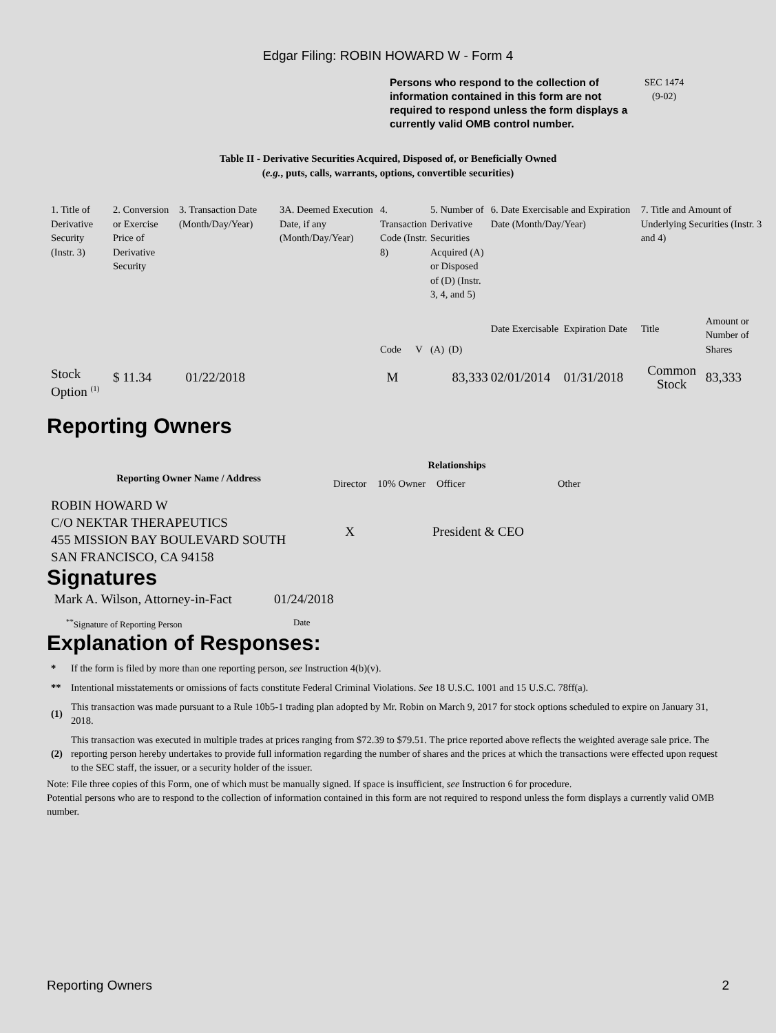Edgar Filing: ROBIN HOWARD W - Form 4
Persons who respond to the collection of information contained in this form are not required to respond unless the form displays a currently valid OMB control number.
SEC 1474
(9-02)
Table II - Derivative Securities Acquired, Disposed of, or Beneficially Owned
(e.g., puts, calls, warrants, options, convertible securities)
| 1. Title of Derivative Security (Instr. 3) | 2. Conversion or Exercise Price of Derivative Security | 3. Transaction Date (Month/Day/Year) | 3A. Deemed Execution Date, if any (Month/Day/Year) | 4. Transaction Code (Instr. 8) | | 5. Number of Derivative Securities Acquired (A) or Disposed of (D) (Instr. 3, 4, and 5) | | 6. Date Exercisable and Expiration Date (Month/Day/Year) | | 7. Title and Amount of Underlying Securities (Instr. 3 and 4) | |
| --- | --- | --- | --- | --- | --- | --- | --- | --- | --- | --- | --- |
| | | | | Code | V | (A) | (D) | Date Exercisable | Expiration Date | Title | Amount or Number of Shares |
| Stock Option <sup>(1)</sup> | $ 11.34 | 01/22/2018 | | M | | | 83,333 | 02/01/2014 | 01/31/2018 | Common Stock | 83,333 |
Reporting Owners
| Reporting Owner Name / Address | Relationships | | | |
| --- | --- | --- | --- | --- |
| | Director | 10% Owner | Officer | Other |
| ROBIN HOWARD W C/O NEKTAR THERAPEUTICS 455 MISSION BAY BOULEVARD SOUTH SAN FRANCISCO, CA 94158 | X | | President & CEO | |
Signatures
| Mark A. Wilson, Attorney-in-Fact | 01/24/2018 |
| <sup>**</sup> Signature of Reporting Person | Date |
Explanation of Responses:
| * | If the form is filed by more than one reporting person, see Instruction 4(b)(v). |
| ** | Intentional misstatements or omissions of facts constitute Federal Criminal Violations. See 18 U.S.C. 1001 and 15 U.S.C. 78ff(a). |
| (1) | This transaction was made pursuant to a Rule 10b5-1 trading plan adopted by Mr. Robin on March 9, 2017 for stock options scheduled to expire on January 31, 2018. |
| (2) | This transaction was executed in multiple trades at prices ranging from $72.39 to $79.51. The price reported above reflects the weighted average sale price. The reporting person hereby undertakes to provide full information regarding the number of shares and the prices at which the transactions were effected upon request to the SEC staff, the issuer, or a security holder of the issuer. |
Note: File three copies of this Form, one of which must be manually signed. If space is insufficient, see Instruction 6 for procedure.
Potential persons who are to respond to the collection of information contained in this form are not required to respond unless the form displays a currently valid OMB number.
Reporting Owners 2